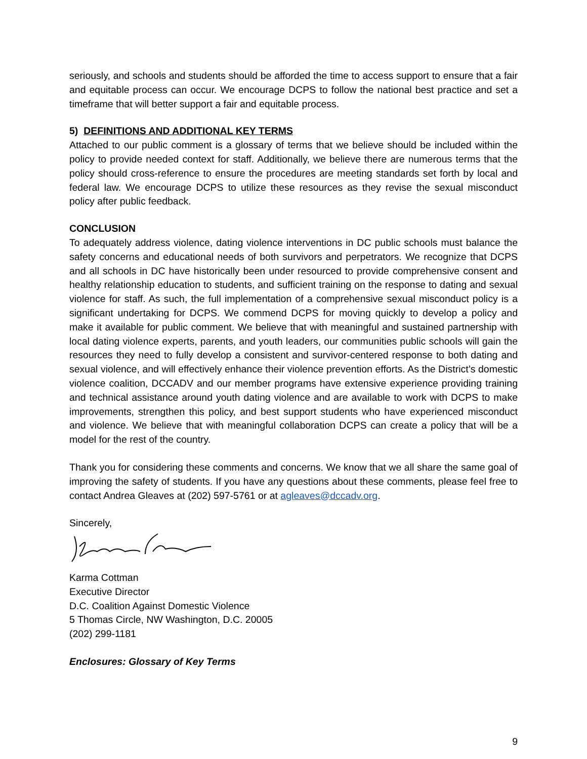seriously, and schools and students should be afforded the time to access support to ensure that a fair and equitable process can occur. We encourage DCPS to follow the national best practice and set a timeframe that will better support a fair and equitable process.
5) DEFINITIONS AND ADDITIONAL KEY TERMS
Attached to our public comment is a glossary of terms that we believe should be included within the policy to provide needed context for staff. Additionally, we believe there are numerous terms that the policy should cross-reference to ensure the procedures are meeting standards set forth by local and federal law. We encourage DCPS to utilize these resources as they revise the sexual misconduct policy after public feedback.
CONCLUSION
To adequately address violence, dating violence interventions in DC public schools must balance the safety concerns and educational needs of both survivors and perpetrators. We recognize that DCPS and all schools in DC have historically been under resourced to provide comprehensive consent and healthy relationship education to students, and sufficient training on the response to dating and sexual violence for staff. As such, the full implementation of a comprehensive sexual misconduct policy is a significant undertaking for DCPS. We commend DCPS for moving quickly to develop a policy and make it available for public comment. We believe that with meaningful and sustained partnership with local dating violence experts, parents, and youth leaders, our communities public schools will gain the resources they need to fully develop a consistent and survivor-centered response to both dating and sexual violence, and will effectively enhance their violence prevention efforts. As the District’s domestic violence coalition, DCCADV and our member programs have extensive experience providing training and technical assistance around youth dating violence and are available to work with DCPS to make improvements, strengthen this policy, and best support students who have experienced misconduct and violence. We believe that with meaningful collaboration DCPS can create a policy that will be a model for the rest of the country.
Thank you for considering these comments and concerns. We know that we all share the same goal of improving the safety of students. If you have any questions about these comments, please feel free to contact Andrea Gleaves at (202) 597-5761 or at agleaves@dccadv.org.
Sincerely,
Karma Cottman
Executive Director
D.C. Coalition Against Domestic Violence
5 Thomas Circle, NW Washington, D.C. 20005
(202) 299-1181
Enclosures: Glossary of Key Terms
9